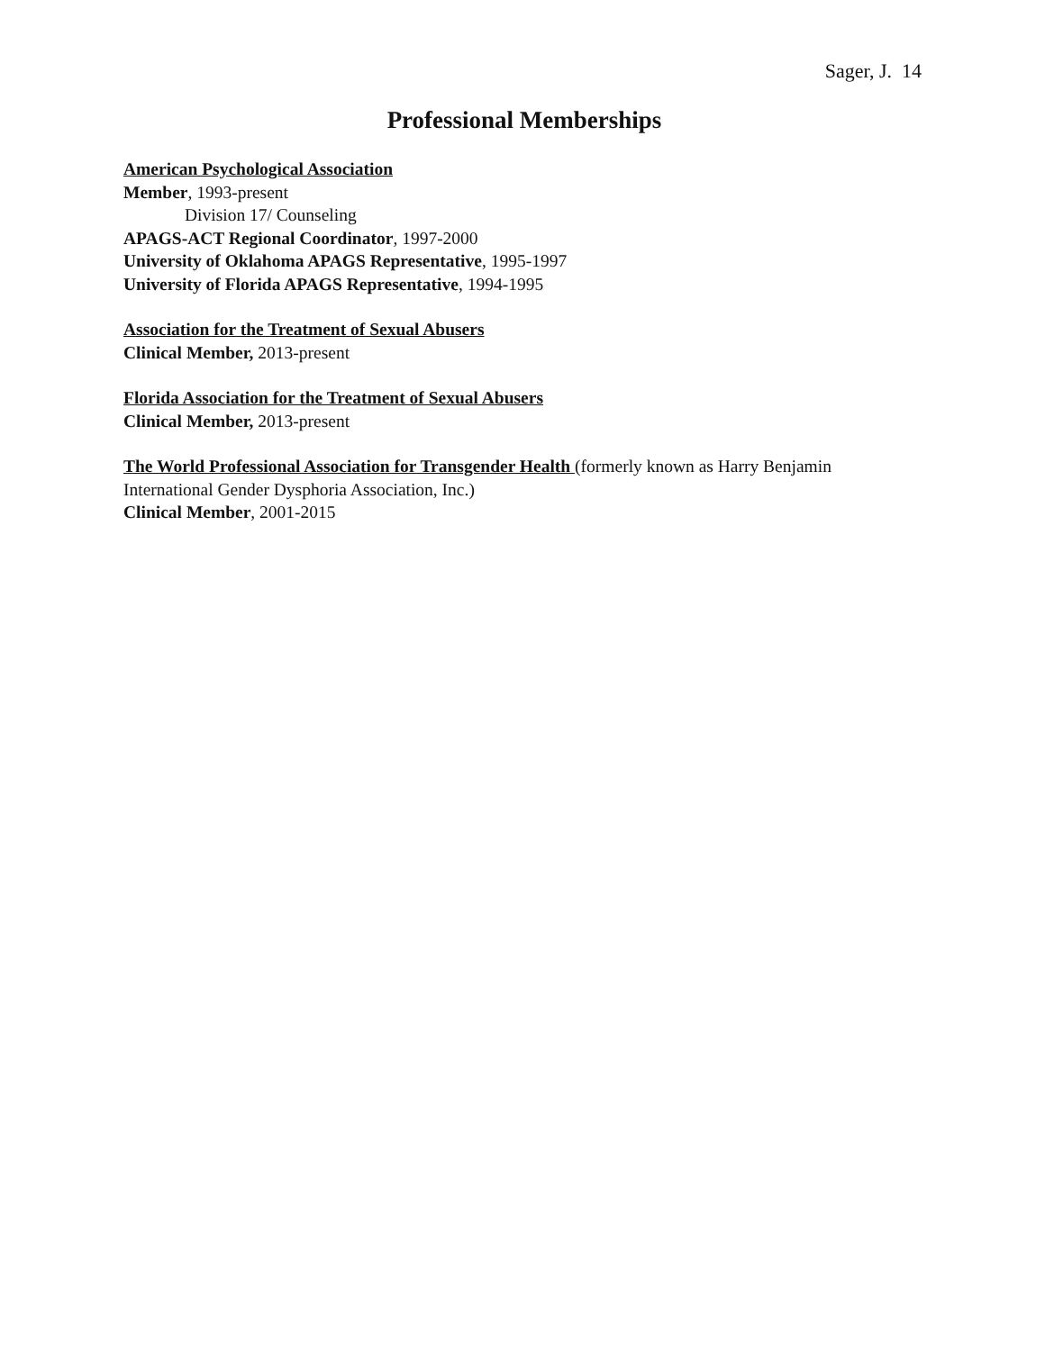Sager, J. 14
Professional Memberships
American Psychological Association
Member, 1993-present
Division 17/ Counseling
APAGS-ACT Regional Coordinator, 1997-2000
University of Oklahoma APAGS Representative, 1995-1997
University of Florida APAGS Representative, 1994-1995
Association for the Treatment of Sexual Abusers
Clinical Member, 2013-present
Florida Association for the Treatment of Sexual Abusers
Clinical Member, 2013-present
The World Professional Association for Transgender Health (formerly known as Harry Benjamin International Gender Dysphoria Association, Inc.)
Clinical Member, 2001-2015